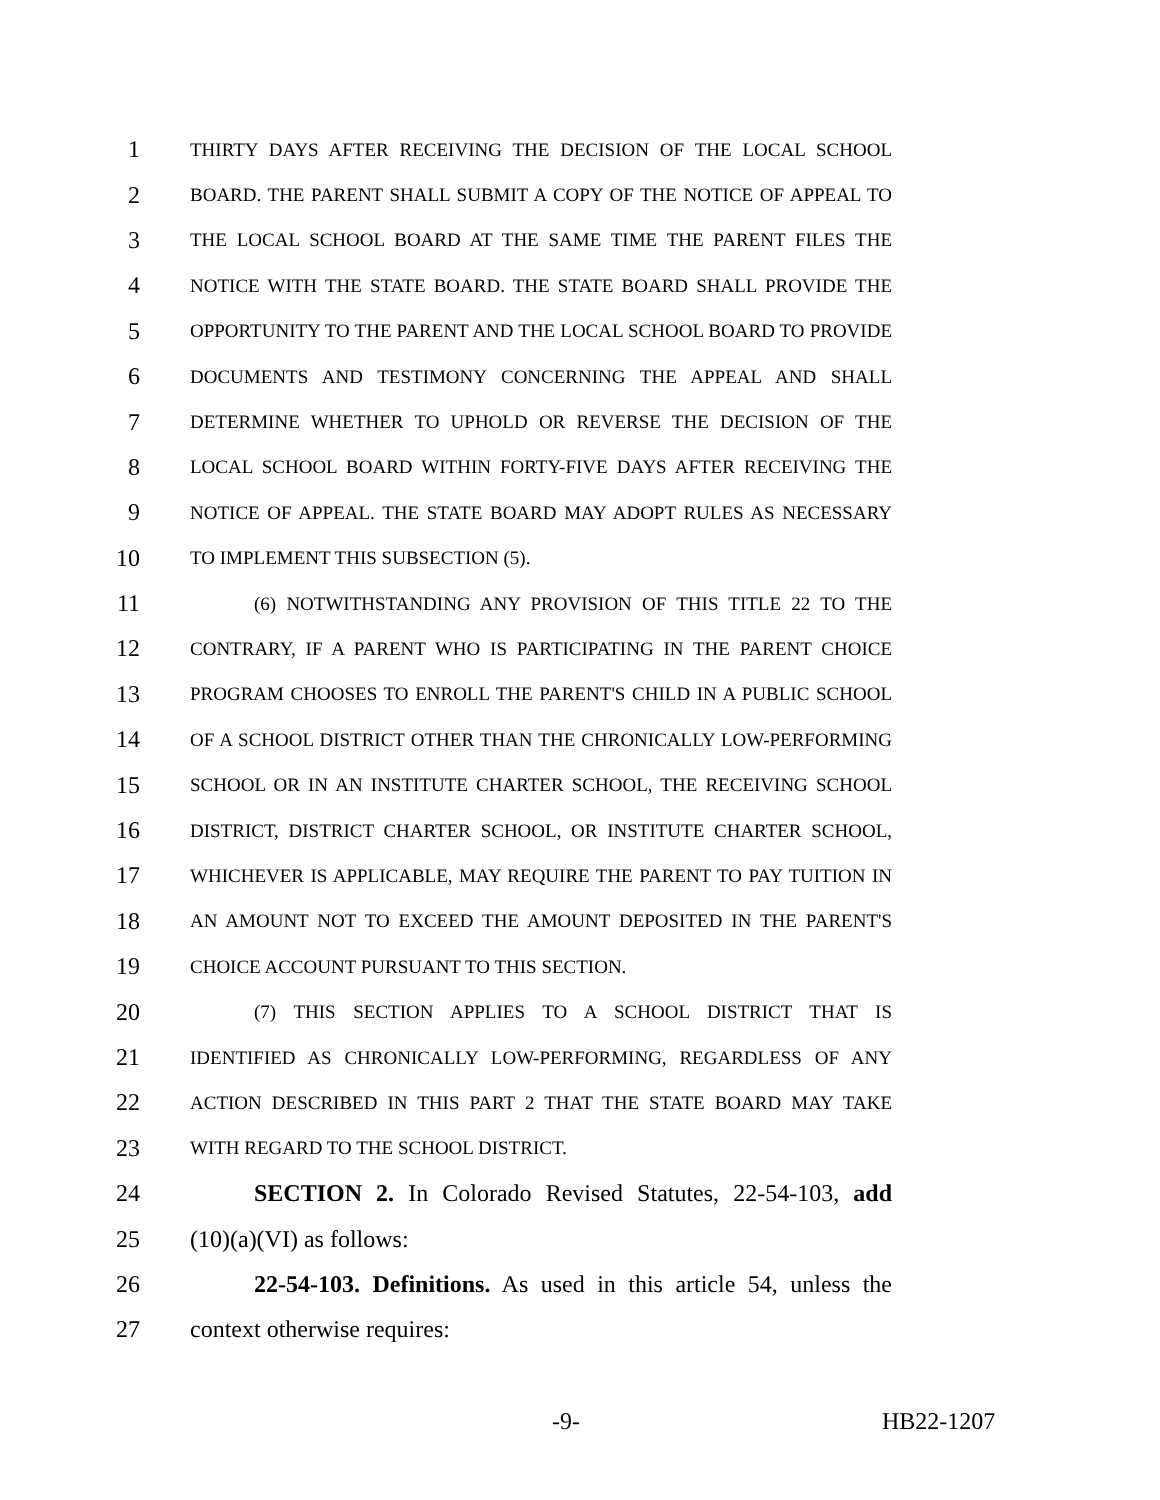1 THIRTY DAYS AFTER RECEIVING THE DECISION OF THE LOCAL SCHOOL
2 BOARD. THE PARENT SHALL SUBMIT A COPY OF THE NOTICE OF APPEAL TO
3 THE LOCAL SCHOOL BOARD AT THE SAME TIME THE PARENT FILES THE
4 NOTICE WITH THE STATE BOARD. THE STATE BOARD SHALL PROVIDE THE
5 OPPORTUNITY TO THE PARENT AND THE LOCAL SCHOOL BOARD TO PROVIDE
6 DOCUMENTS AND TESTIMONY CONCERNING THE APPEAL AND SHALL
7 DETERMINE WHETHER TO UPHOLD OR REVERSE THE DECISION OF THE
8 LOCAL SCHOOL BOARD WITHIN FORTY-FIVE DAYS AFTER RECEIVING THE
9 NOTICE OF APPEAL. THE STATE BOARD MAY ADOPT RULES AS NECESSARY
10 TO IMPLEMENT THIS SUBSECTION (5).
11 (6) NOTWITHSTANDING ANY PROVISION OF THIS TITLE 22 TO THE
12 CONTRARY, IF A PARENT WHO IS PARTICIPATING IN THE PARENT CHOICE
13 PROGRAM CHOOSES TO ENROLL THE PARENT'S CHILD IN A PUBLIC SCHOOL
14 OF A SCHOOL DISTRICT OTHER THAN THE CHRONICALLY LOW-PERFORMING
15 SCHOOL OR IN AN INSTITUTE CHARTER SCHOOL, THE RECEIVING SCHOOL
16 DISTRICT, DISTRICT CHARTER SCHOOL, OR INSTITUTE CHARTER SCHOOL,
17 WHICHEVER IS APPLICABLE, MAY REQUIRE THE PARENT TO PAY TUITION IN
18 AN AMOUNT NOT TO EXCEED THE AMOUNT DEPOSITED IN THE PARENT'S
19 CHOICE ACCOUNT PURSUANT TO THIS SECTION.
20 (7) THIS SECTION APPLIES TO A SCHOOL DISTRICT THAT IS
21 IDENTIFIED AS CHRONICALLY LOW-PERFORMING, REGARDLESS OF ANY
22 ACTION DESCRIBED IN THIS PART 2 THAT THE STATE BOARD MAY TAKE
23 WITH REGARD TO THE SCHOOL DISTRICT.
24 SECTION 2. In Colorado Revised Statutes, 22-54-103, add
25 (10)(a)(VI) as follows:
26 22-54-103. Definitions. As used in this article 54, unless the
27 context otherwise requires:
-9- HB22-1207